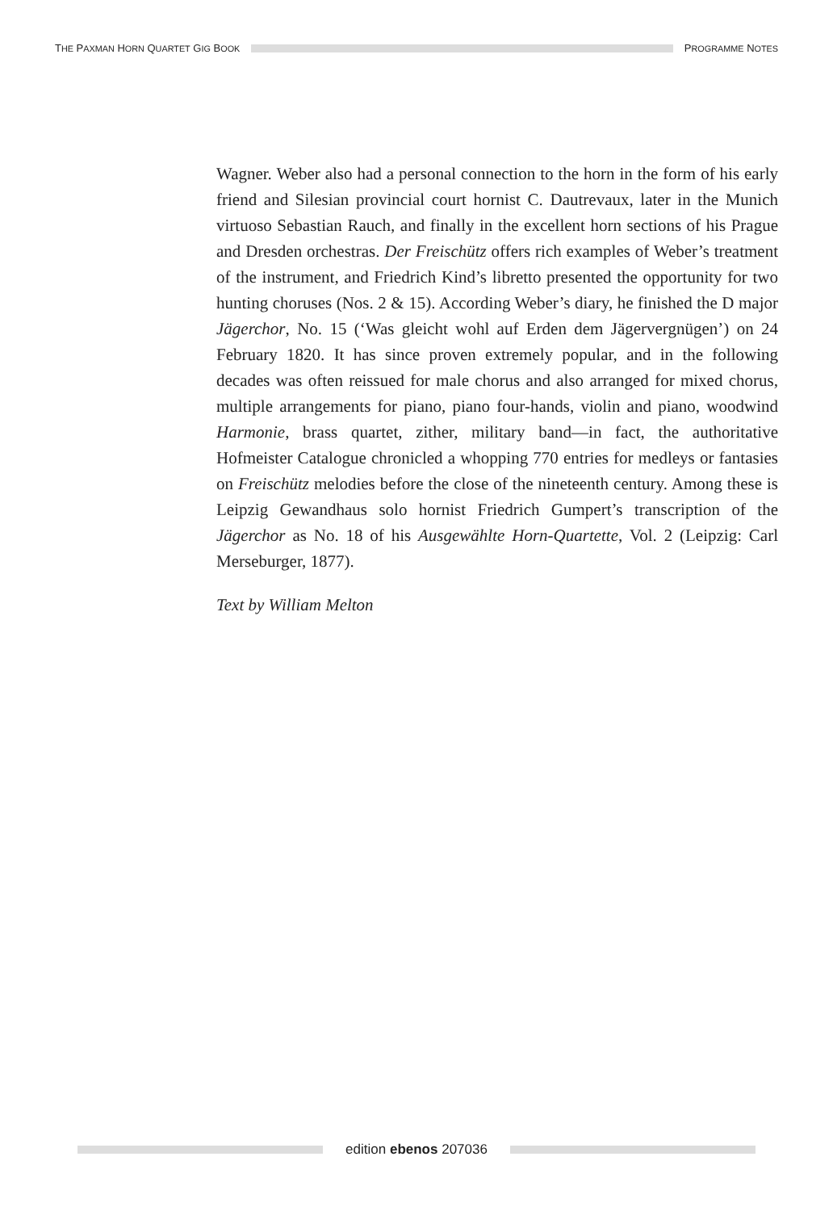THE PAXMAN HORN QUARTET GIG BOOK
PROGRAMME NOTES
Wagner. Weber also had a personal connection to the horn in the form of his early friend and Silesian provincial court hornist C. Dautrevaux, later in the Munich virtuoso Sebastian Rauch, and finally in the excellent horn sections of his Prague and Dresden orchestras. Der Freischütz offers rich examples of Weber’s treatment of the instrument, and Friedrich Kind’s libretto presented the opportunity for two hunting choruses (Nos. 2 & 15). According Weber’s diary, he finished the D major Jägerchor, No. 15 (‘Was gleicht wohl auf Erden dem Jägervergnügen’) on 24 February 1820. It has since proven extremely popular, and in the following decades was often reissued for male chorus and also arranged for mixed chorus, multiple arrangements for piano, piano four-hands, violin and piano, woodwind Harmonie, brass quartet, zither, military band—in fact, the authoritative Hofmeister Catalogue chronicled a whopping 770 entries for medleys or fantasies on Freischütz melodies before the close of the nineteenth century. Among these is Leipzig Gewandhaus solo hornist Friedrich Gumpert’s transcription of the Jägerchor as No. 18 of his Ausgewählte Horn-Quartette, Vol. 2 (Leipzig: Carl Merseburger, 1877).
Text by William Melton
edition ebenos 207036